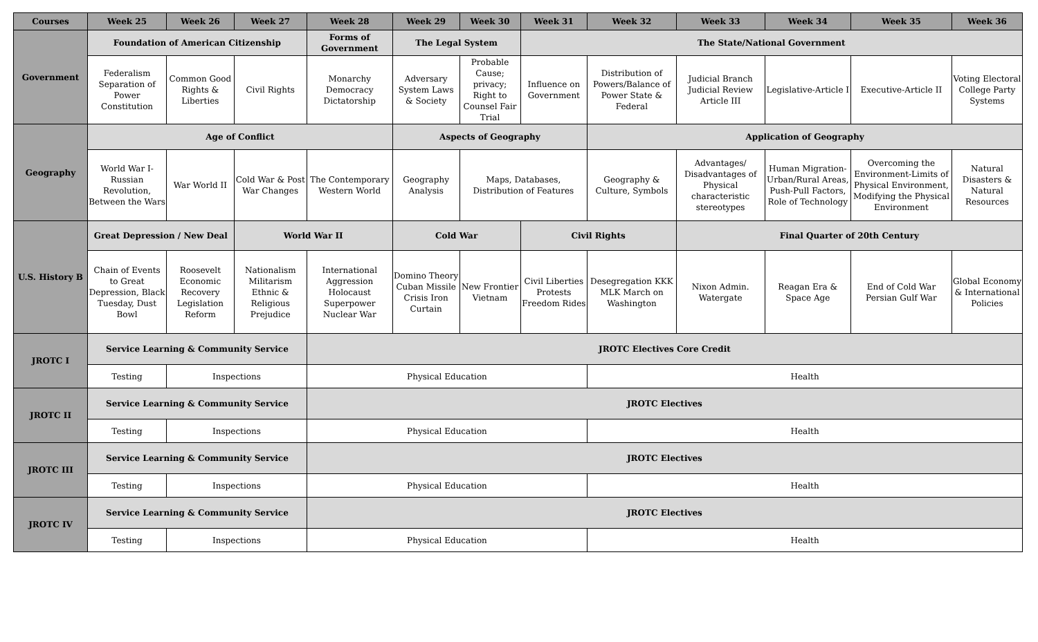| Courses | Week 25 | Week 26 | Week 27 | Week 28 | Week 29 | Week 30 | Week 31 | Week 32 | Week 33 | Week 34 | Week 35 | Week 36 |
| --- | --- | --- | --- | --- | --- | --- | --- | --- | --- | --- | --- | --- |
| Government | Foundation of American Citizenship | | | Forms of Government | The Legal System | | The State/National Government | | | | | |
| | Federalism Separation of Power Constitution | Common Good Rights & Liberties | Civil Rights | Monarchy Democracy Dictatorship | Adversary System Laws & Society | Probable Cause; privacy; Right to Counsel Fair Trial | Influence on Government | Distribution of Powers/Balance of Power State & Federal | Judicial Branch Judicial Review Article III | Legislative-Article I | Executive-Article II | Voting Electoral College Party Systems |
| Geography | Age of Conflict | | | | Aspects of Geography | | | Application of Geography | | | | |
| | World War I- Russian Revolution, Between the Wars | War World II | Cold War & Post War Changes | The Contemporary Western World | Geography Analysis | Maps, Databases, Distribution of Features | | Geography & Culture, Symbols | Advantages/ Disadvantages of Physical characteristic stereotypes | Human Migration- Urban/Rural Areas, Push-Pull Factors, Role of Technology | Overcoming the Environment-Limits of Physical Environment, Modifying the Physical Environment | Natural Disasters & Natural Resources |
| U.S. History B | Great Depression / New Deal | | World War II | | Cold War | | Civil Rights | | Final Quarter of 20th Century | | | |
| | Chain of Events to Great Depression, Black Tuesday, Dust Bowl | Roosevelt Economic Recovery Legislation Reform | Nationalism Militarism Ethnic & Religious Prejudice | International Aggression Holocaust Superpower Nuclear War | Domino Theory Cuban Missile Crisis Iron Curtain | New Frontier Vietnam | Civil Liberties Protests Freedom Rides | Desegregation KKK MLK March on Washington | Nixon Admin. Watergate | Reagan Era & Space Age | End of Cold War Persian Gulf War | Global Economy & International Policies |
| JROTC I | Service Learning & Community Service | | | JROTC Electives Core Credit | | | | | | | | |
| | Testing | Inspections | | Physical Education | | | | Health | | | | |
| JROTC II | Service Learning & Community Service | | | JROTC Electives | | | | | | | | |
| | Testing | Inspections | | Physical Education | | | | Health | | | | |
| JROTC III | Service Learning & Community Service | | | JROTC Electives | | | | | | | | |
| | Testing | Inspections | | Physical Education | | | | Health | | | | |
| JROTC IV | Service Learning & Community Service | | | JROTC Electives | | | | | | | | |
| | Testing | Inspections | | Physical Education | | | | Health | | | | |